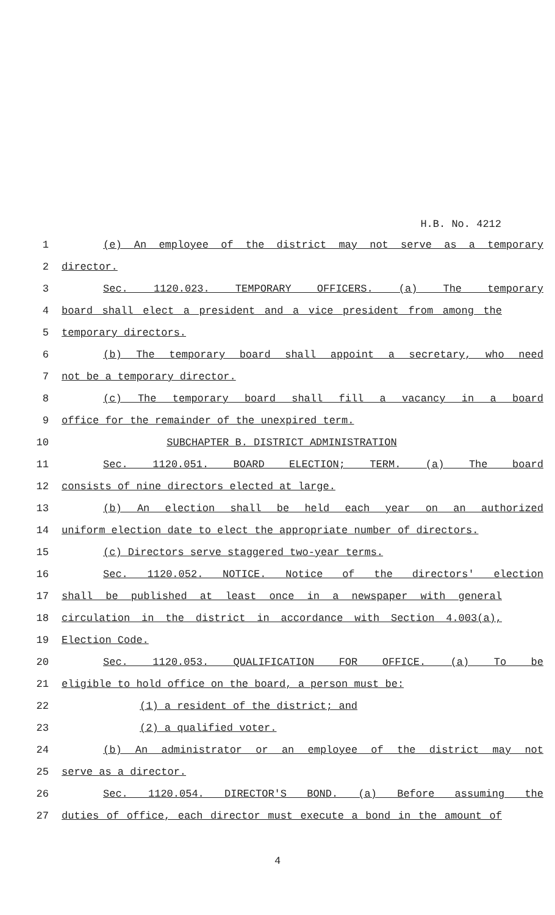H.B. No. 4212
1 (e) An employee of the district may not serve as a temporary
2 director.
3 Sec. 1120.023. TEMPORARY OFFICERS. (a) The temporary
4 board shall elect a president and a vice president from among the
5 temporary directors.
6 (b) The temporary board shall appoint a secretary, who need
7 not be a temporary director.
8 (c) The temporary board shall fill a vacancy in a board
9 office for the remainder of the unexpired term.
10 SUBCHAPTER B. DISTRICT ADMINISTRATION
11 Sec. 1120.051. BOARD ELECTION; TERM. (a) The board
12 consists of nine directors elected at large.
13 (b) An election shall be held each year on an authorized
14 uniform election date to elect the appropriate number of directors.
15 (c) Directors serve staggered two-year terms.
16 Sec. 1120.052. NOTICE. Notice of the directors' election
17 shall be published at least once in a newspaper with general
18 circulation in the district in accordance with Section 4.003(a),
19 Election Code.
20 Sec. 1120.053. QUALIFICATION FOR OFFICE. (a) To be
21 eligible to hold office on the board, a person must be:
22 (1) a resident of the district; and
23 (2) a qualified voter.
24 (b) An administrator or an employee of the district may not
25 serve as a director.
26 Sec. 1120.054. DIRECTOR'S BOND. (a) Before assuming the
27 duties of office, each director must execute a bond in the amount of
4